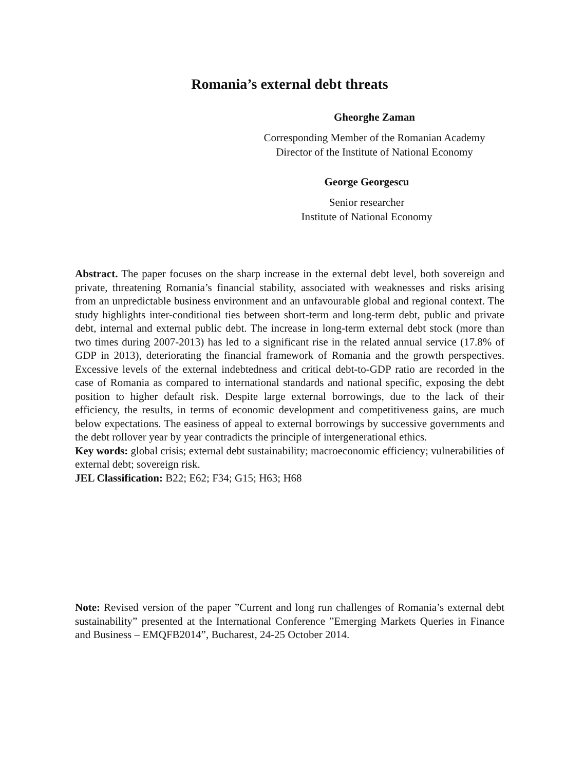Romania’s external debt threats
Gheorghe Zaman
Corresponding Member of the Romanian Academy
Director of the Institute of National Economy
George Georgescu
Senior researcher
Institute of National Economy
Abstract. The paper focuses on the sharp increase in the external debt level, both sovereign and private, threatening Romania’s financial stability, associated with weaknesses and risks arising from an unpredictable business environment and an unfavourable global and regional context. The study highlights inter-conditional ties between short-term and long-term debt, public and private debt, internal and external public debt. The increase in long-term external debt stock (more than two times during 2007-2013) has led to a significant rise in the related annual service (17.8% of GDP in 2013), deteriorating the financial framework of Romania and the growth perspectives. Excessive levels of the external indebtedness and critical debt-to-GDP ratio are recorded in the case of Romania as compared to international standards and national specific, exposing the debt position to higher default risk. Despite large external borrowings, due to the lack of their efficiency, the results, in terms of economic development and competitiveness gains, are much below expectations. The easiness of appeal to external borrowings by successive governments and the debt rollover year by year contradicts the principle of intergenerational ethics.
Key words: global crisis; external debt sustainability; macroeconomic efficiency; vulnerabilities of external debt; sovereign risk.
JEL Classification: B22; E62; F34; G15; H63; H68
Note: Revised version of the paper ”Current and long run challenges of Romania’s external debt sustainability” presented at the International Conference ”Emerging Markets Queries in Finance and Business – EMQFB2014”, Bucharest, 24-25 October 2014.